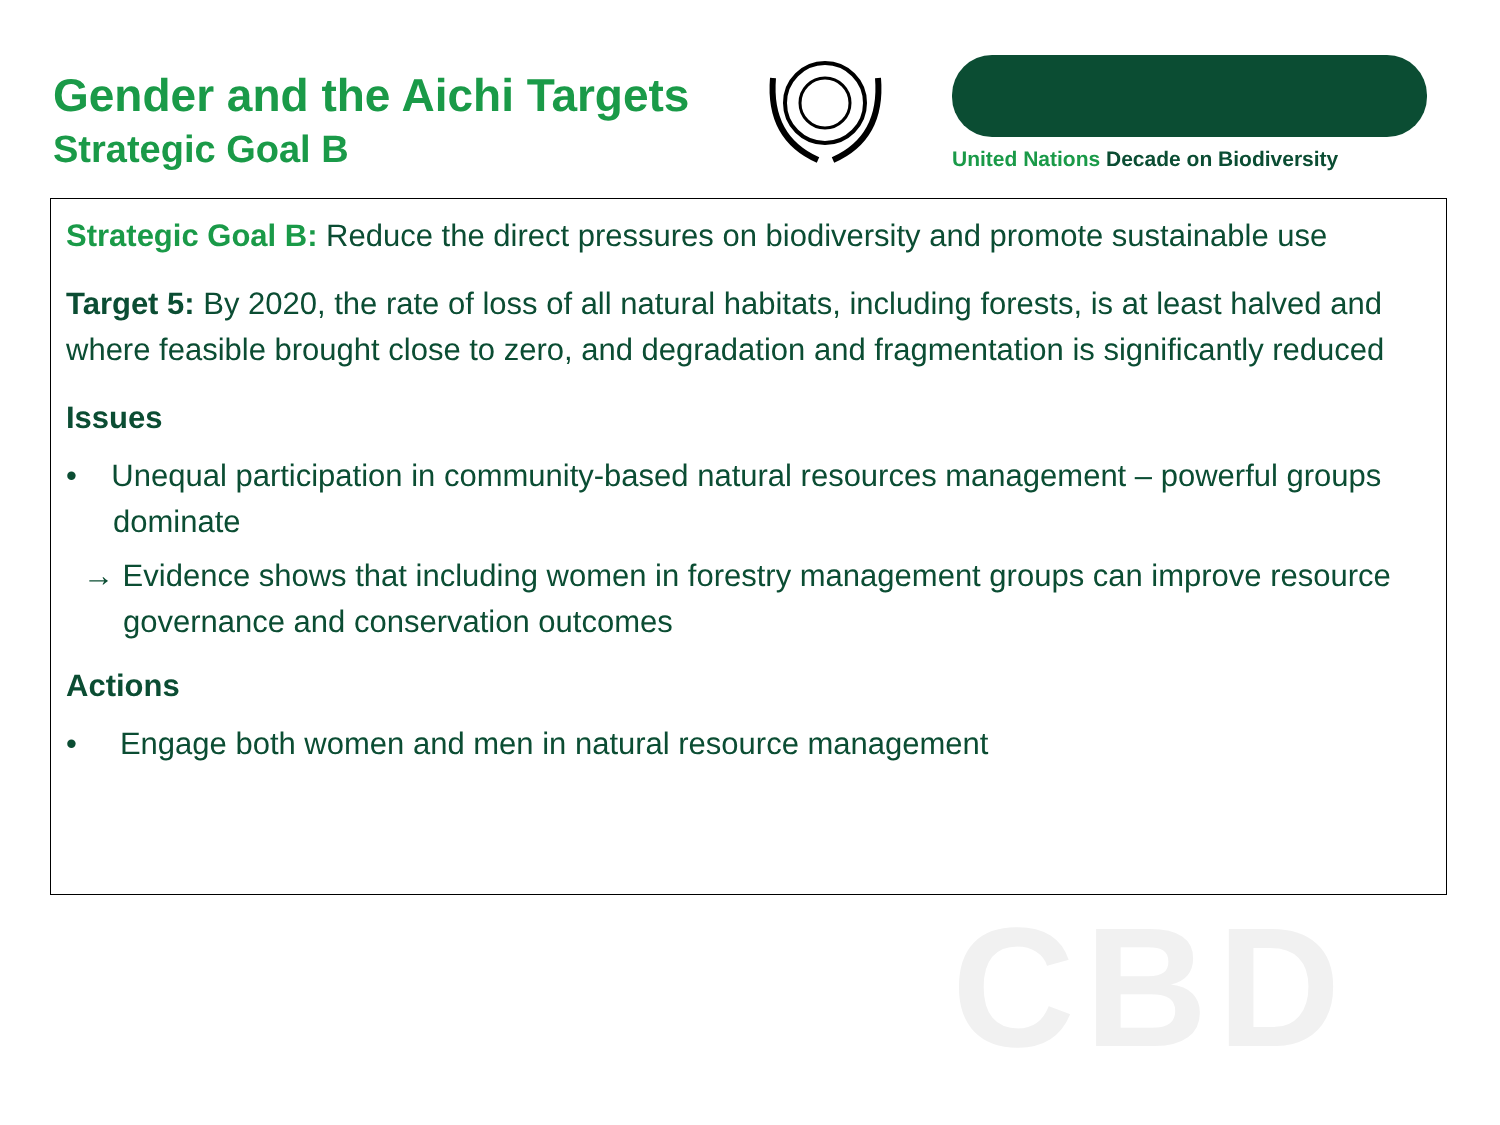Gender and the Aichi Targets
Strategic Goal B
United Nations Decade on Biodiversity
Strategic Goal B: Reduce the direct pressures on biodiversity and promote sustainable use
Target 5: By 2020, the rate of loss of all natural habitats, including forests, is at least halved and where feasible brought close to zero, and degradation and fragmentation is significantly reduced
Issues
• Unequal participation in community-based natural resources management – powerful groups dominate
→ Evidence shows that including women in forestry management groups can improve resource governance and conservation outcomes
Actions
• Engage both women and men in natural resource management
CBD